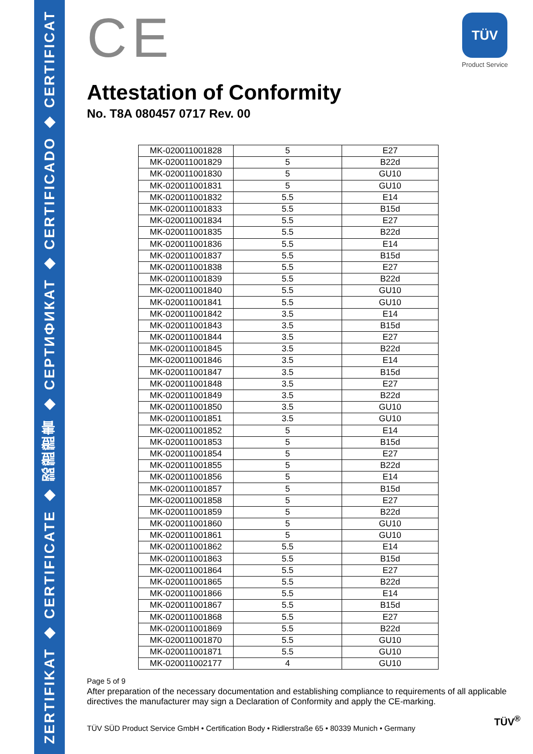ZERTIFIKAT ◆ CERTIFICATE ◆ 認證證書 ◆ CEPTИФИКАТ ◆ CERTIFICADO ◆ CERTIFICAT
TÜV
Product Service
CE
Attestation of Conformity
No. T8A 080457 0717 Rev. 00
| MK-020011001828 | 5 | E27 |
| MK-020011001829 | 5 | B22d |
| MK-020011001830 | 5 | GU10 |
| MK-020011001831 | 5 | GU10 |
| MK-020011001832 | 5.5 | E14 |
| MK-020011001833 | 5.5 | B15d |
| MK-020011001834 | 5.5 | E27 |
| MK-020011001835 | 5.5 | B22d |
| MK-020011001836 | 5.5 | E14 |
| MK-020011001837 | 5.5 | B15d |
| MK-020011001838 | 5.5 | E27 |
| MK-020011001839 | 5.5 | B22d |
| MK-020011001840 | 5.5 | GU10 |
| MK-020011001841 | 5.5 | GU10 |
| MK-020011001842 | 3.5 | E14 |
| MK-020011001843 | 3.5 | B15d |
| MK-020011001844 | 3.5 | E27 |
| MK-020011001845 | 3.5 | B22d |
| MK-020011001846 | 3.5 | E14 |
| MK-020011001847 | 3.5 | B15d |
| MK-020011001848 | 3.5 | E27 |
| MK-020011001849 | 3.5 | B22d |
| MK-020011001850 | 3.5 | GU10 |
| MK-020011001851 | 3.5 | GU10 |
| MK-020011001852 | 5 | E14 |
| MK-020011001853 | 5 | B15d |
| MK-020011001854 | 5 | E27 |
| MK-020011001855 | 5 | B22d |
| MK-020011001856 | 5 | E14 |
| MK-020011001857 | 5 | B15d |
| MK-020011001858 | 5 | E27 |
| MK-020011001859 | 5 | B22d |
| MK-020011001860 | 5 | GU10 |
| MK-020011001861 | 5 | GU10 |
| MK-020011001862 | 5.5 | E14 |
| MK-020011001863 | 5.5 | B15d |
| MK-020011001864 | 5.5 | E27 |
| MK-020011001865 | 5.5 | B22d |
| MK-020011001866 | 5.5 | E14 |
| MK-020011001867 | 5.5 | B15d |
| MK-020011001868 | 5.5 | E27 |
| MK-020011001869 | 5.5 | B22d |
| MK-020011001870 | 5.5 | GU10 |
| MK-020011001871 | 5.5 | GU10 |
| MK-020011002177 | 4 | GU10 |
Page 5 of 9
After preparation of the necessary documentation and establishing compliance to requirements of all applicable directives the manufacturer may sign a Declaration of Conformity and apply the CE-marking.
TÜV SÜD Product Service GmbH • Certification Body • Ridlerstraße 65 • 80339 Munich • Germany
TÜV<sup>®</sup>